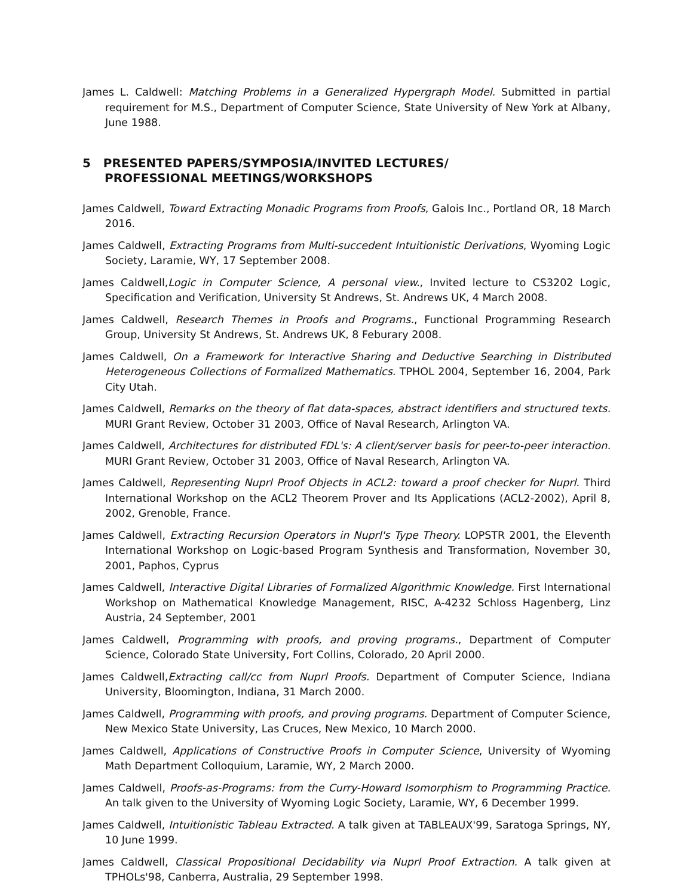James L. Caldwell: Matching Problems in a Generalized Hypergraph Model. Submitted in partial requirement for M.S., Department of Computer Science, State University of New York at Albany, June 1988.
5 PRESENTED PAPERS/SYMPOSIA/INVITED LECTURES/
PROFESSIONAL MEETINGS/WORKSHOPS
James Caldwell, Toward Extracting Monadic Programs from Proofs, Galois Inc., Portland OR, 18 March 2016.
James Caldwell, Extracting Programs from Multi-succedent Intuitionistic Derivations, Wyoming Logic Society, Laramie, WY, 17 September 2008.
James Caldwell,Logic in Computer Science, A personal view., Invited lecture to CS3202 Logic, Specification and Verification, University St Andrews, St. Andrews UK, 4 March 2008.
James Caldwell, Research Themes in Proofs and Programs., Functional Programming Research Group, University St Andrews, St. Andrews UK, 8 Feburary 2008.
James Caldwell, On a Framework for Interactive Sharing and Deductive Searching in Distributed Heterogeneous Collections of Formalized Mathematics. TPHOL 2004, September 16, 2004, Park City Utah.
James Caldwell, Remarks on the theory of flat data-spaces, abstract identifiers and structured texts. MURI Grant Review, October 31 2003, Office of Naval Research, Arlington VA.
James Caldwell, Architectures for distributed FDL's: A client/server basis for peer-to-peer interaction. MURI Grant Review, October 31 2003, Office of Naval Research, Arlington VA.
James Caldwell, Representing Nuprl Proof Objects in ACL2: toward a proof checker for Nuprl. Third International Workshop on the ACL2 Theorem Prover and Its Applications (ACL2-2002), April 8, 2002, Grenoble, France.
James Caldwell, Extracting Recursion Operators in Nuprl's Type Theory. LOPSTR 2001, the Eleventh International Workshop on Logic-based Program Synthesis and Transformation, November 30, 2001, Paphos, Cyprus
James Caldwell, Interactive Digital Libraries of Formalized Algorithmic Knowledge. First International Workshop on Mathematical Knowledge Management, RISC, A-4232 Schloss Hagenberg, Linz Austria, 24 September, 2001
James Caldwell, Programming with proofs, and proving programs., Department of Computer Science, Colorado State University, Fort Collins, Colorado, 20 April 2000.
James Caldwell,Extracting call/cc from Nuprl Proofs. Department of Computer Science, Indiana University, Bloomington, Indiana, 31 March 2000.
James Caldwell, Programming with proofs, and proving programs. Department of Computer Science, New Mexico State University, Las Cruces, New Mexico, 10 March 2000.
James Caldwell, Applications of Constructive Proofs in Computer Science, University of Wyoming Math Department Colloquium, Laramie, WY, 2 March 2000.
James Caldwell, Proofs-as-Programs: from the Curry-Howard Isomorphism to Programming Practice. An talk given to the University of Wyoming Logic Society, Laramie, WY, 6 December 1999.
James Caldwell, Intuitionistic Tableau Extracted. A talk given at TABLEAUX'99, Saratoga Springs, NY, 10 June 1999.
James Caldwell, Classical Propositional Decidability via Nuprl Proof Extraction. A talk given at TPHOLs'98, Canberra, Australia, 29 September 1998.